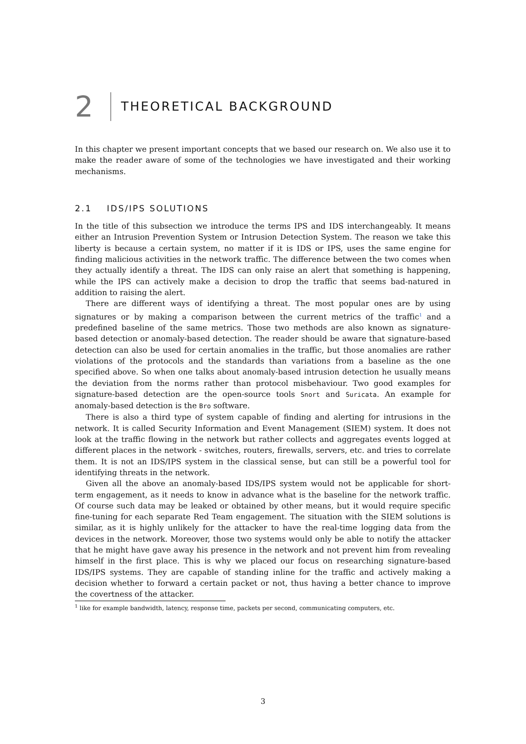2
THEORETICAL BACKGROUND
In this chapter we present important concepts that we based our research on. We also use it to make the reader aware of some of the technologies we have investigated and their working mechanisms.
2.1 IDS/IPS SOLUTIONS
In the title of this subsection we introduce the terms IPS and IDS interchangeably. It means either an Intrusion Prevention System or Intrusion Detection System. The reason we take this liberty is because a certain system, no matter if it is IDS or IPS, uses the same engine for finding malicious activities in the network traffic. The difference between the two comes when they actually identify a threat. The IDS can only raise an alert that something is happening, while the IPS can actively make a decision to drop the traffic that seems bad-natured in addition to raising the alert.
There are different ways of identifying a threat. The most popular ones are by using signatures or by making a comparison between the current metrics of the traffic<sup>1</sup> and a predefined baseline of the same metrics. Those two methods are also known as signature-based detection or anomaly-based detection. The reader should be aware that signature-based detection can also be used for certain anomalies in the traffic, but those anomalies are rather violations of the protocols and the standards than variations from a baseline as the one specified above. So when one talks about anomaly-based intrusion detection he usually means the deviation from the norms rather than protocol misbehaviour. Two good examples for signature-based detection are the open-source tools Snort and Suricata. An example for anomaly-based detection is the Bro software.
There is also a third type of system capable of finding and alerting for intrusions in the network. It is called Security Information and Event Management (SIEM) system. It does not look at the traffic flowing in the network but rather collects and aggregates events logged at different places in the network - switches, routers, firewalls, servers, etc. and tries to correlate them. It is not an IDS/IPS system in the classical sense, but can still be a powerful tool for identifying threats in the network.
Given all the above an anomaly-based IDS/IPS system would not be applicable for short-term engagement, as it needs to know in advance what is the baseline for the network traffic. Of course such data may be leaked or obtained by other means, but it would require specific fine-tuning for each separate Red Team engagement. The situation with the SIEM solutions is similar, as it is highly unlikely for the attacker to have the real-time logging data from the devices in the network. Moreover, those two systems would only be able to notify the attacker that he might have gave away his presence in the network and not prevent him from revealing himself in the first place. This is why we placed our focus on researching signature-based IDS/IPS systems. They are capable of standing inline for the traffic and actively making a decision whether to forward a certain packet or not, thus having a better chance to improve the covertness of the attacker.
<sup>1</sup> like for example bandwidth, latency, response time, packets per second, communicating computers, etc.
3